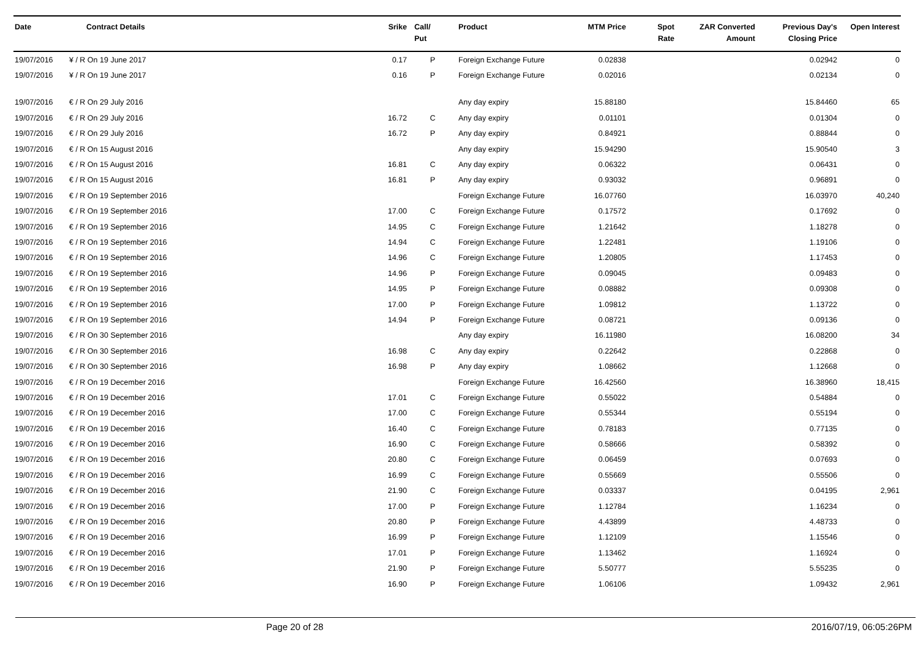| Date | Contract Details | Srike | Call/ Put | Product | MTM Price | Spot Rate | ZAR Converted Amount | Previous Day's Closing Price | Open Interest |
| --- | --- | --- | --- | --- | --- | --- | --- | --- | --- |
| 19/07/2016 | ¥ / R On 19 June 2017 | 0.17 | P | Foreign Exchange Future | 0.02838 | | | 0.02942 | 0 |
| 19/07/2016 | ¥ / R On 19 June 2017 | 0.16 | P | Foreign Exchange Future | 0.02016 | | | 0.02134 | 0 |
| 19/07/2016 | € / R On 29 July 2016 | | | Any day expiry | 15.88180 | | | 15.84460 | 65 |
| 19/07/2016 | € / R On 29 July 2016 | 16.72 | C | Any day expiry | 0.01101 | | | 0.01304 | 0 |
| 19/07/2016 | € / R On 29 July 2016 | 16.72 | P | Any day expiry | 0.84921 | | | 0.88844 | 0 |
| 19/07/2016 | € / R On 15 August 2016 | | | Any day expiry | 15.94290 | | | 15.90540 | 3 |
| 19/07/2016 | € / R On 15 August 2016 | 16.81 | C | Any day expiry | 0.06322 | | | 0.06431 | 0 |
| 19/07/2016 | € / R On 15 August 2016 | 16.81 | P | Any day expiry | 0.93032 | | | 0.96891 | 0 |
| 19/07/2016 | € / R On 19 September 2016 | | | Foreign Exchange Future | 16.07760 | | | 16.03970 | 40,240 |
| 19/07/2016 | € / R On 19 September 2016 | 17.00 | C | Foreign Exchange Future | 0.17572 | | | 0.17692 | 0 |
| 19/07/2016 | € / R On 19 September 2016 | 14.95 | C | Foreign Exchange Future | 1.21642 | | | 1.18278 | 0 |
| 19/07/2016 | € / R On 19 September 2016 | 14.94 | C | Foreign Exchange Future | 1.22481 | | | 1.19106 | 0 |
| 19/07/2016 | € / R On 19 September 2016 | 14.96 | C | Foreign Exchange Future | 1.20805 | | | 1.17453 | 0 |
| 19/07/2016 | € / R On 19 September 2016 | 14.96 | P | Foreign Exchange Future | 0.09045 | | | 0.09483 | 0 |
| 19/07/2016 | € / R On 19 September 2016 | 14.95 | P | Foreign Exchange Future | 0.08882 | | | 0.09308 | 0 |
| 19/07/2016 | € / R On 19 September 2016 | 17.00 | P | Foreign Exchange Future | 1.09812 | | | 1.13722 | 0 |
| 19/07/2016 | € / R On 19 September 2016 | 14.94 | P | Foreign Exchange Future | 0.08721 | | | 0.09136 | 0 |
| 19/07/2016 | € / R On 30 September 2016 | | | Any day expiry | 16.11980 | | | 16.08200 | 34 |
| 19/07/2016 | € / R On 30 September 2016 | 16.98 | C | Any day expiry | 0.22642 | | | 0.22868 | 0 |
| 19/07/2016 | € / R On 30 September 2016 | 16.98 | P | Any day expiry | 1.08662 | | | 1.12668 | 0 |
| 19/07/2016 | € / R On 19 December 2016 | | | Foreign Exchange Future | 16.42560 | | | 16.38960 | 18,415 |
| 19/07/2016 | € / R On 19 December 2016 | 17.01 | C | Foreign Exchange Future | 0.55022 | | | 0.54884 | 0 |
| 19/07/2016 | € / R On 19 December 2016 | 17.00 | C | Foreign Exchange Future | 0.55344 | | | 0.55194 | 0 |
| 19/07/2016 | € / R On 19 December 2016 | 16.40 | C | Foreign Exchange Future | 0.78183 | | | 0.77135 | 0 |
| 19/07/2016 | € / R On 19 December 2016 | 16.90 | C | Foreign Exchange Future | 0.58666 | | | 0.58392 | 0 |
| 19/07/2016 | € / R On 19 December 2016 | 20.80 | C | Foreign Exchange Future | 0.06459 | | | 0.07693 | 0 |
| 19/07/2016 | € / R On 19 December 2016 | 16.99 | C | Foreign Exchange Future | 0.55669 | | | 0.55506 | 0 |
| 19/07/2016 | € / R On 19 December 2016 | 21.90 | C | Foreign Exchange Future | 0.03337 | | | 0.04195 | 2,961 |
| 19/07/2016 | € / R On 19 December 2016 | 17.00 | P | Foreign Exchange Future | 1.12784 | | | 1.16234 | 0 |
| 19/07/2016 | € / R On 19 December 2016 | 20.80 | P | Foreign Exchange Future | 4.43899 | | | 4.48733 | 0 |
| 19/07/2016 | € / R On 19 December 2016 | 16.99 | P | Foreign Exchange Future | 1.12109 | | | 1.15546 | 0 |
| 19/07/2016 | € / R On 19 December 2016 | 17.01 | P | Foreign Exchange Future | 1.13462 | | | 1.16924 | 0 |
| 19/07/2016 | € / R On 19 December 2016 | 21.90 | P | Foreign Exchange Future | 5.50777 | | | 5.55235 | 0 |
| 19/07/2016 | € / R On 19 December 2016 | 16.90 | P | Foreign Exchange Future | 1.06106 | | | 1.09432 | 2,961 |
Page 20 of 28 2016/07/19, 06:05:26PM